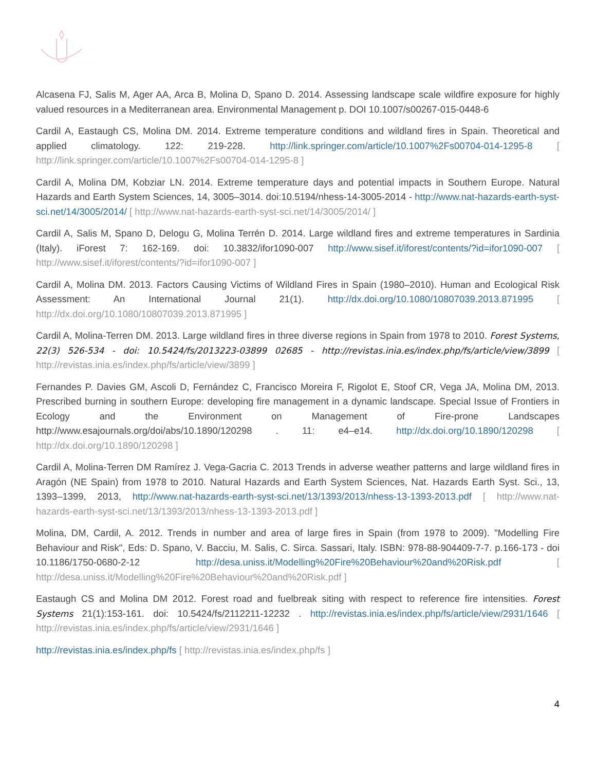Alcasena FJ, Salis M, Ager AA, Arca B, Molina D, Spano D. 2014. Assessing landscape scale wildfire exposure for highly valued resources in a Mediterranean area. Environmental Management p. DOI 10.1007/s00267-015-0448-6
Cardil A, Eastaugh CS, Molina DM. 2014. Extreme temperature conditions and wildland fires in Spain. Theoretical and applied climatology. 122: 219-228. http://link.springer.com/article/10.1007%2Fs00704-014-1295-8 [ http://link.springer.com/article/10.1007%2Fs00704-014-1295-8 ]
Cardil A, Molina DM, Kobziar LN. 2014. Extreme temperature days and potential impacts in Southern Europe. Natural Hazards and Earth System Sciences, 14, 3005–3014. doi:10.5194/nhess-14-3005-2014 - http://www.nat-hazards-earth-syst-sci.net/14/3005/2014/ [ http://www.nat-hazards-earth-syst-sci.net/14/3005/2014/ ]
Cardil A, Salis M, Spano D, Delogu G, Molina Terrén D. 2014. Large wildland fires and extreme temperatures in Sardinia (Italy). iForest 7: 162-169. doi: 10.3832/ifor1090-007 http://www.sisef.it/iforest/contents/?id=ifor1090-007 [ http://www.sisef.it/iforest/contents/?id=ifor1090-007 ]
Cardil A, Molina DM. 2013. Factors Causing Victims of Wildland Fires in Spain (1980–2010). Human and Ecological Risk Assessment: An International Journal 21(1). http://dx.doi.org/10.1080/10807039.2013.871995 [ http://dx.doi.org/10.1080/10807039.2013.871995 ]
Cardil A, Molina-Terren DM. 2013. Large wildland fires in three diverse regions in Spain from 1978 to 2010. Forest Systems, 22(3) 526-534 - doi: 10.5424/fs/2013223-03899 02685 - http://revistas.inia.es/index.php/fs/article/view/3899 [ http://revistas.inia.es/index.php/fs/article/view/3899 ]
Fernandes P. Davies GM, Ascoli D, Fernández C, Francisco Moreira F, Rigolot E, Stoof CR, Vega JA, Molina DM, 2013. Prescribed burning in southern Europe: developing fire management in a dynamic landscape. Special Issue of Frontiers in Ecology and the Environment on Management of Fire-prone Landscapes http://www.esajournals.org/doi/abs/10.1890/120298 . 11: e4–e14. http://dx.doi.org/10.1890/120298 [ http://dx.doi.org/10.1890/120298 ]
Cardil A, Molina-Terren DM Ramírez J. Vega-Gacria C. 2013 Trends in adverse weather patterns and large wildland fires in Aragón (NE Spain) from 1978 to 2010. Natural Hazards and Earth System Sciences, Nat. Hazards Earth Syst. Sci., 13, 1393–1399, 2013, http://www.nat-hazards-earth-syst-sci.net/13/1393/2013/nhess-13-1393-2013.pdf [ http://www.nat-hazards-earth-syst-sci.net/13/1393/2013/nhess-13-1393-2013.pdf ]
Molina, DM, Cardil, A. 2012. Trends in number and area of large fires in Spain (from 1978 to 2009). "Modelling Fire Behaviour and Risk", Eds: D. Spano, V. Bacciu, M. Salis, C. Sirca. Sassari, Italy. ISBN: 978-88-904409-7-7. p.166-173 - doi 10.1186/1750-0680-2-12 http://desa.uniss.it/Modelling%20Fire%20Behaviour%20and%20Risk.pdf [ http://desa.uniss.it/Modelling%20Fire%20Behaviour%20and%20Risk.pdf ]
Eastaugh CS and Molina DM 2012. Forest road and fuelbreak siting with respect to reference fire intensities. Forest Systems 21(1):153-161. doi: 10.5424/fs/2112211-12232 . http://revistas.inia.es/index.php/fs/article/view/2931/1646 [ http://revistas.inia.es/index.php/fs/article/view/2931/1646 ]
http://revistas.inia.es/index.php/fs [ http://revistas.inia.es/index.php/fs ]
4